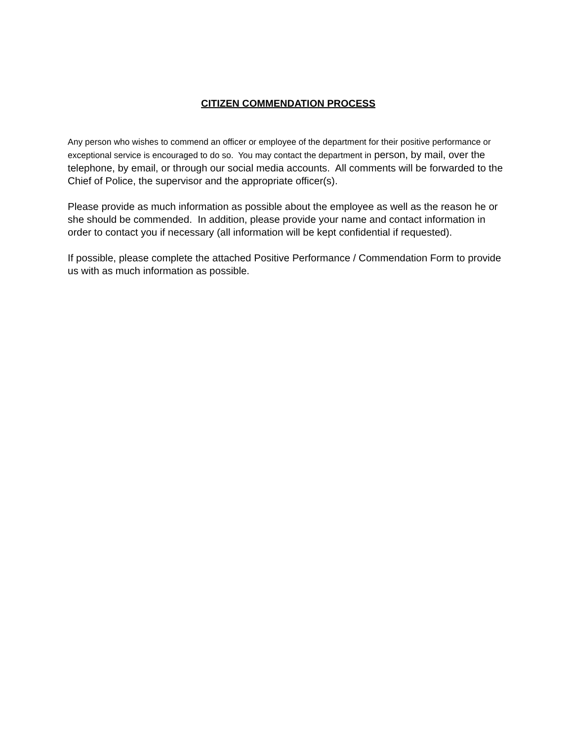CITIZEN COMMENDATION PROCESS
Any person who wishes to commend an officer or employee of the department for their positive performance or exceptional service is encouraged to do so. You may contact the department in person, by mail, over the telephone, by email, or through our social media accounts. All comments will be forwarded to the Chief of Police, the supervisor and the appropriate officer(s).
Please provide as much information as possible about the employee as well as the reason he or she should be commended. In addition, please provide your name and contact information in order to contact you if necessary (all information will be kept confidential if requested).
If possible, please complete the attached Positive Performance / Commendation Form to provide us with as much information as possible.